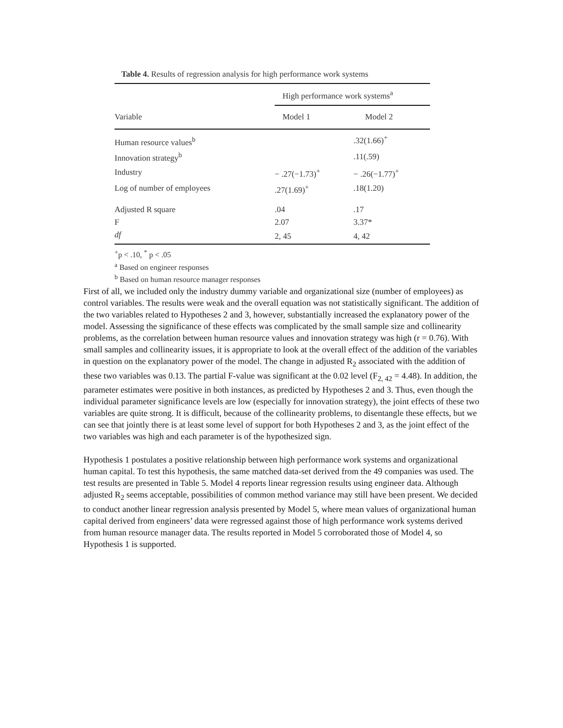Table 4. Results of regression analysis for high performance work systems
| | High performance work systems<sup>a</sup> | |
| --- | --- | --- |
| Variable | Model 1 | Model 2 |
| Human resource values<sup>b</sup> | | .32(1.66)<sup>+</sup> |
| Innovation strategy<sup>b</sup> | | .11(.59) |
| Industry | − .27(−1.73)<sup>+</sup> | − .26(−1.77)<sup>+</sup> |
| Log of number of employees | .27(1.69)<sup>+</sup> | .18(1.20) |
| Adjusted R square | .04 | .17 |
| F | 2.07 | 3.37* |
| df | 2, 45 | 4, 42 |
<sup>+</sup>p < .10, <sup>*</sup> p < .05
<sup>a</sup> Based on engineer responses
<sup>b</sup> Based on human resource manager responses
First of all, we included only the industry dummy variable and organizational size (number of employees) as control variables. The results were weak and the overall equation was not statistically significant. The addition of the two variables related to Hypotheses 2 and 3, however, substantially increased the explanatory power of the model. Assessing the significance of these effects was complicated by the small sample size and collinearity problems, as the correlation between human resource values and innovation strategy was high (r = 0.76). With small samples and collinearity issues, it is appropriate to look at the overall effect of the addition of the variables in question on the explanatory power of the model. The change in adjusted R<sub>2</sub> associated with the addition of these two variables was 0.13. The partial F-value was significant at the 0.02 level (F<sub>2, 42</sub> = 4.48). In addition, the parameter estimates were positive in both instances, as predicted by Hypotheses 2 and 3. Thus, even though the individual parameter significance levels are low (especially for innovation strategy), the joint effects of these two variables are quite strong. It is difficult, because of the collinearity problems, to disentangle these effects, but we can see that jointly there is at least some level of support for both Hypotheses 2 and 3, as the joint effect of the two variables was high and each parameter is of the hypothesized sign.
Hypothesis 1 postulates a positive relationship between high performance work systems and organizational human capital. To test this hypothesis, the same matched data-set derived from the 49 companies was used. The test results are presented in Table 5. Model 4 reports linear regression results using engineer data. Although adjusted R<sub>2</sub> seems acceptable, possibilities of common method variance may still have been present. We decided to conduct another linear regression analysis presented by Model 5, where mean values of organizational human capital derived from engineers’ data were regressed against those of high performance work systems derived from human resource manager data. The results reported in Model 5 corroborated those of Model 4, so Hypothesis 1 is supported.